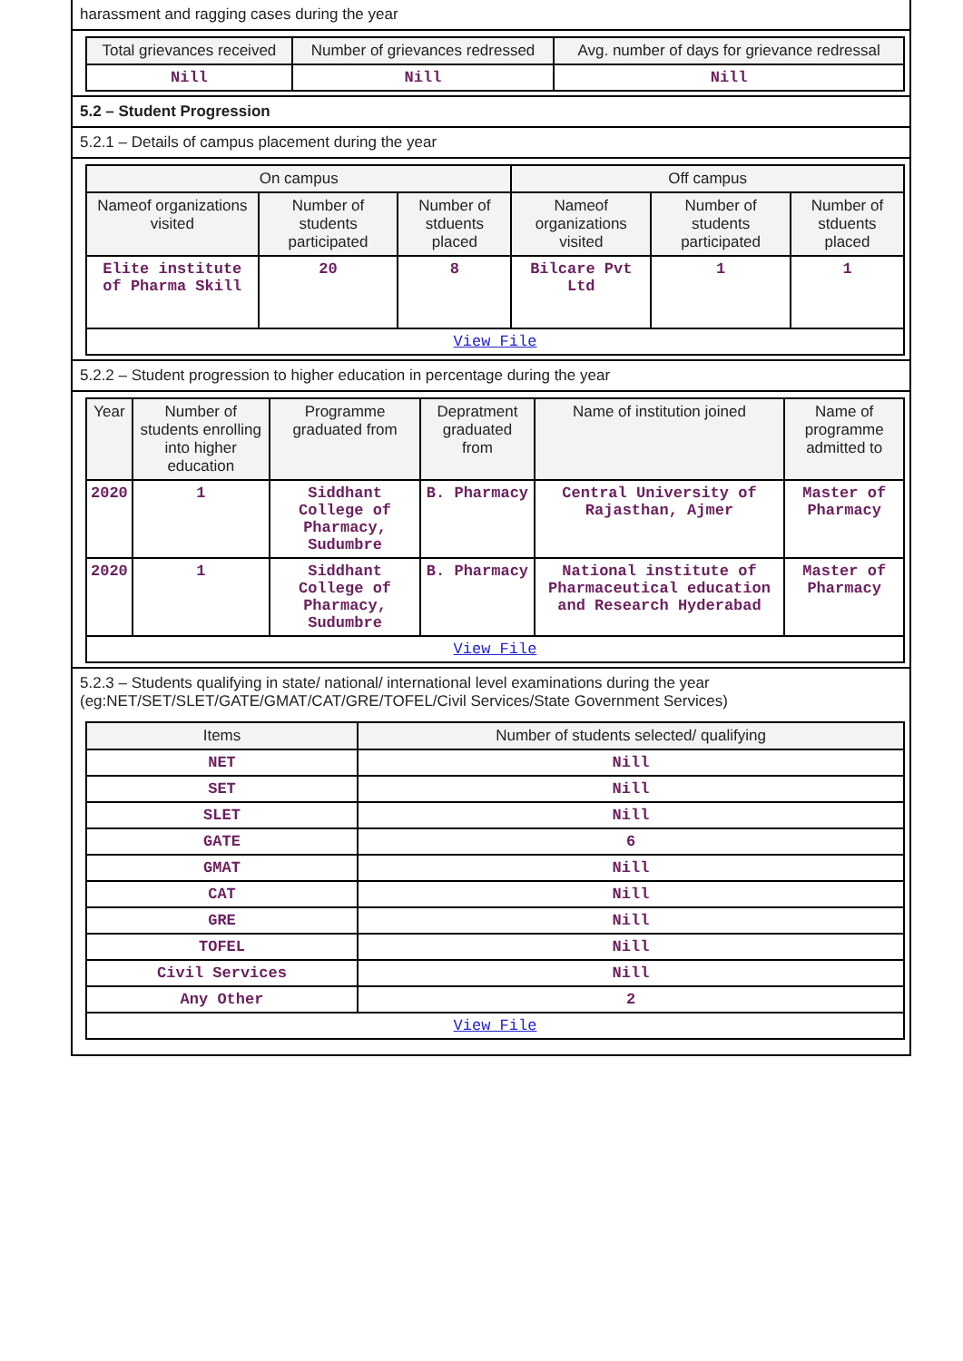harassment and ragging cases during the year
| Total grievances received | Number of grievances redressed | Avg. number of days for grievance redressal |
| --- | --- | --- |
| Nill | Nill | Nill |
5.2 – Student Progression
5.2.1 – Details of campus placement during the year
| On campus | | | Off campus | | |
| --- | --- | --- | --- | --- | --- |
| Nameof organizations visited | Number of students participated | Number of stduents placed | Nameof organizations visited | Number of students participated | Number of stduents placed |
| Elite institute of Pharma Skill | 20 | 8 | Bilcare Pvt Ltd | 1 | 1 |
| View File | | | | | |
5.2.2 – Student progression to higher education in percentage during the year
| Year | Number of students enrolling into higher education | Programme graduated from | Depratment graduated from | Name of institution joined | Name of programme admitted to |
| --- | --- | --- | --- | --- | --- |
| 2020 | 1 | Siddhant College of Pharmacy, Sudumbre | B. Pharmacy | Central University of Rajasthan, Ajmer | Master of Pharmacy |
| 2020 | 1 | Siddhant College of Pharmacy, Sudumbre | B. Pharmacy | National institute of Pharmaceutical education and Research Hyderabad | Master of Pharmacy |
| View File | | | | | |
5.2.3 – Students qualifying in state/ national/ international level examinations during the year (eg:NET/SET/SLET/GATE/GMAT/CAT/GRE/TOFEL/Civil Services/State Government Services)
| Items | Number of students selected/ qualifying |
| --- | --- |
| NET | Nill |
| SET | Nill |
| SLET | Nill |
| GATE | 6 |
| GMAT | Nill |
| CAT | Nill |
| GRE | Nill |
| TOFEL | Nill |
| Civil Services | Nill |
| Any Other | 2 |
| View File | |